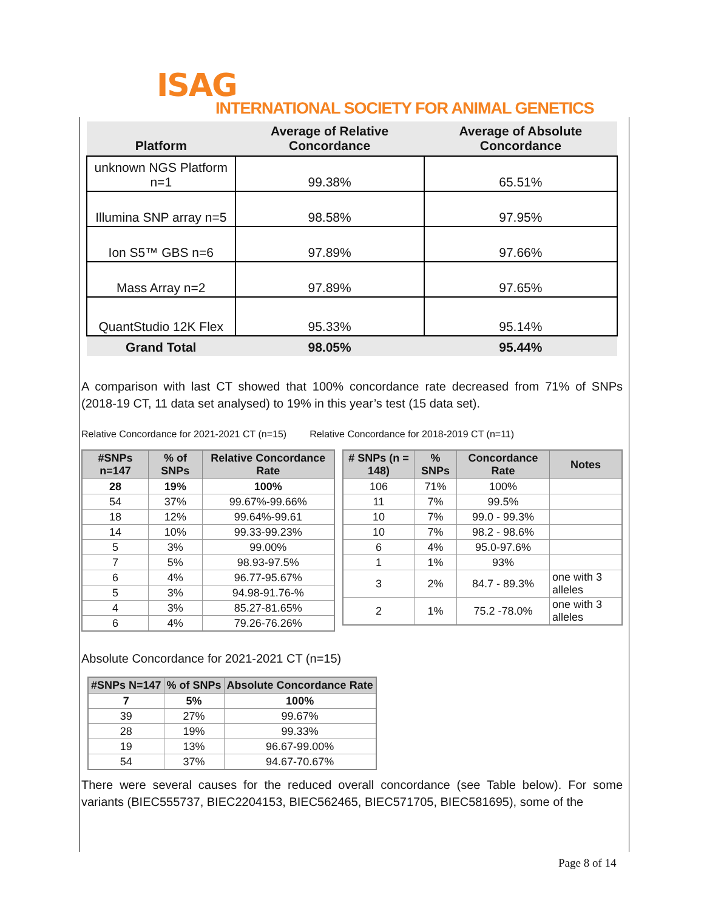ISAG
INTERNATIONAL SOCIETY FOR ANIMAL GENETICS
| Platform | Average of Relative Concordance | Average of Absolute Concordance |
| --- | --- | --- |
| unknown NGS Platform n=1 | 99.38% | 65.51% |
| Illumina SNP array n=5 | 98.58% | 97.95% |
| Ion S5™ GBS n=6 | 97.89% | 97.66% |
| Mass Array n=2 | 97.89% | 97.65% |
| QuantStudio 12K Flex | 95.33% | 95.14% |
| Grand Total | 98.05% | 95.44% |
A comparison with last CT showed that 100% concordance rate decreased from 71% of SNPs (2018-19 CT, 11 data set analysed) to 19% in this year’s test (15 data set).
Relative Concordance for 2021-2021 CT (n=15) Relative Concordance for 2018-2019 CT (n=11)
| #SNPs n=147 | % of SNPs | Relative Concordance Rate |
| --- | --- | --- |
| 28 | 19% | 100% |
| 54 | 37% | 99.67%-99.66% |
| 18 | 12% | 99.64%-99.61 |
| 14 | 10% | 99.33-99.23% |
| 5 | 3% | 99.00% |
| 7 | 5% | 98.93-97.5% |
| 6 | 4% | 96.77-95.67% |
| 5 | 3% | 94.98-91.76-% |
| 4 | 3% | 85.27-81.65% |
| 6 | 4% | 79.26-76.26% |
| # SNPs (n = 148) | % SNPs | Concordance Rate | Notes |
| --- | --- | --- | --- |
| 106 | 71% | 100% | |
| 11 | 7% | 99.5% | |
| 10 | 7% | 99.0 - 99.3% | |
| 10 | 7% | 98.2 - 98.6% | |
| 6 | 4% | 95.0-97.6% | |
| 1 | 1% | 93% | |
| 3 | 2% | 84.7 - 89.3% | one with 3 alleles |
| 2 | 1% | 75.2 -78.0% | one with 3 alleles |
Absolute Concordance for 2021-2021 CT (n=15)
| #SNPs N=147 | % of SNPs | Absolute Concordance Rate |
| --- | --- | --- |
| 7 | 5% | 100% |
| 39 | 27% | 99.67% |
| 28 | 19% | 99.33% |
| 19 | 13% | 96.67-99.00% |
| 54 | 37% | 94.67-70.67% |
There were several causes for the reduced overall concordance (see Table below). For some variants (BIEC555737, BIEC2204153, BIEC562465, BIEC571705, BIEC581695), some of the
Page 8 of 14